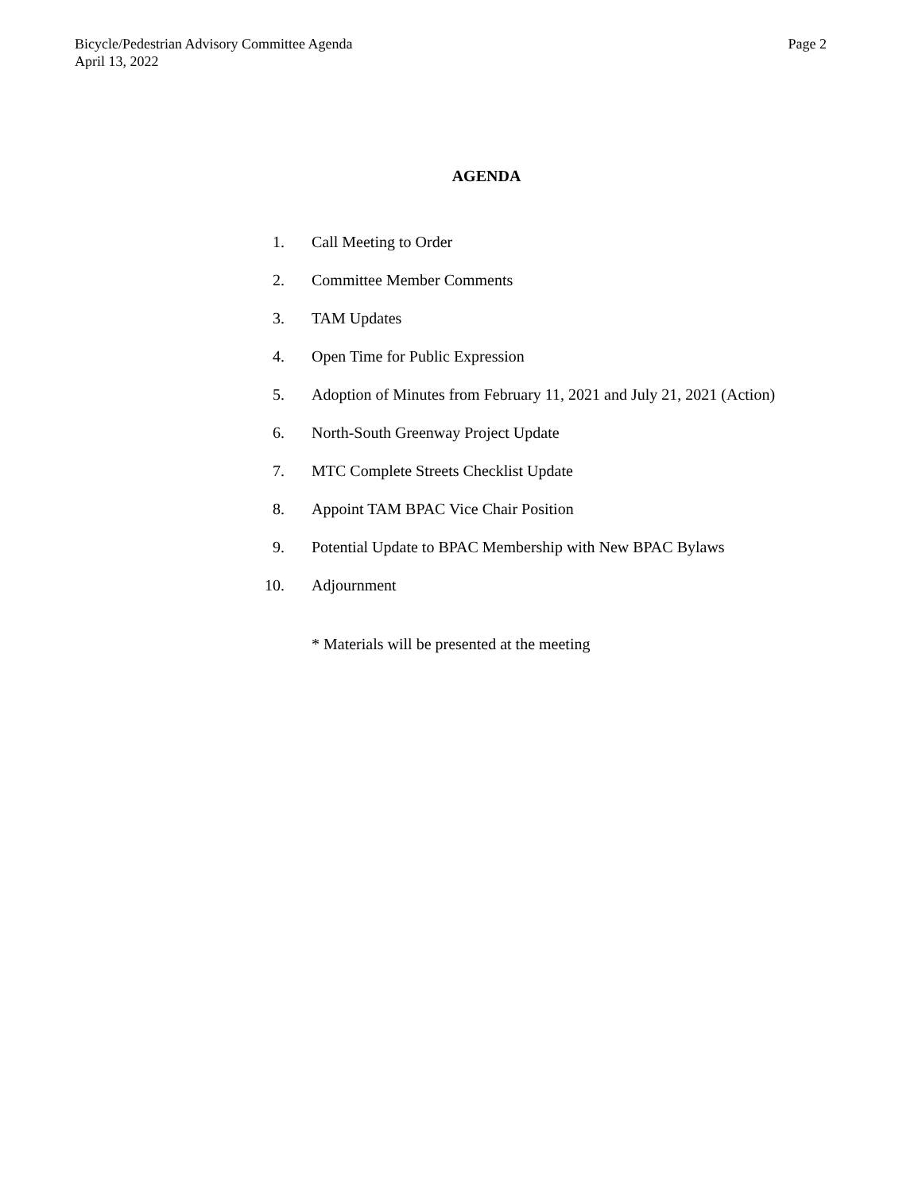Bicycle/Pedestrian Advisory Committee Agenda
April 13, 2022
Page 2
AGENDA
1. Call Meeting to Order
2. Committee Member Comments
3. TAM Updates
4. Open Time for Public Expression
5. Adoption of Minutes from February 11, 2021 and July 21, 2021 (Action)
6. North-South Greenway Project Update
7. MTC Complete Streets Checklist Update
8. Appoint TAM BPAC Vice Chair Position
9. Potential Update to BPAC Membership with New BPAC Bylaws
10. Adjournment
* Materials will be presented at the meeting